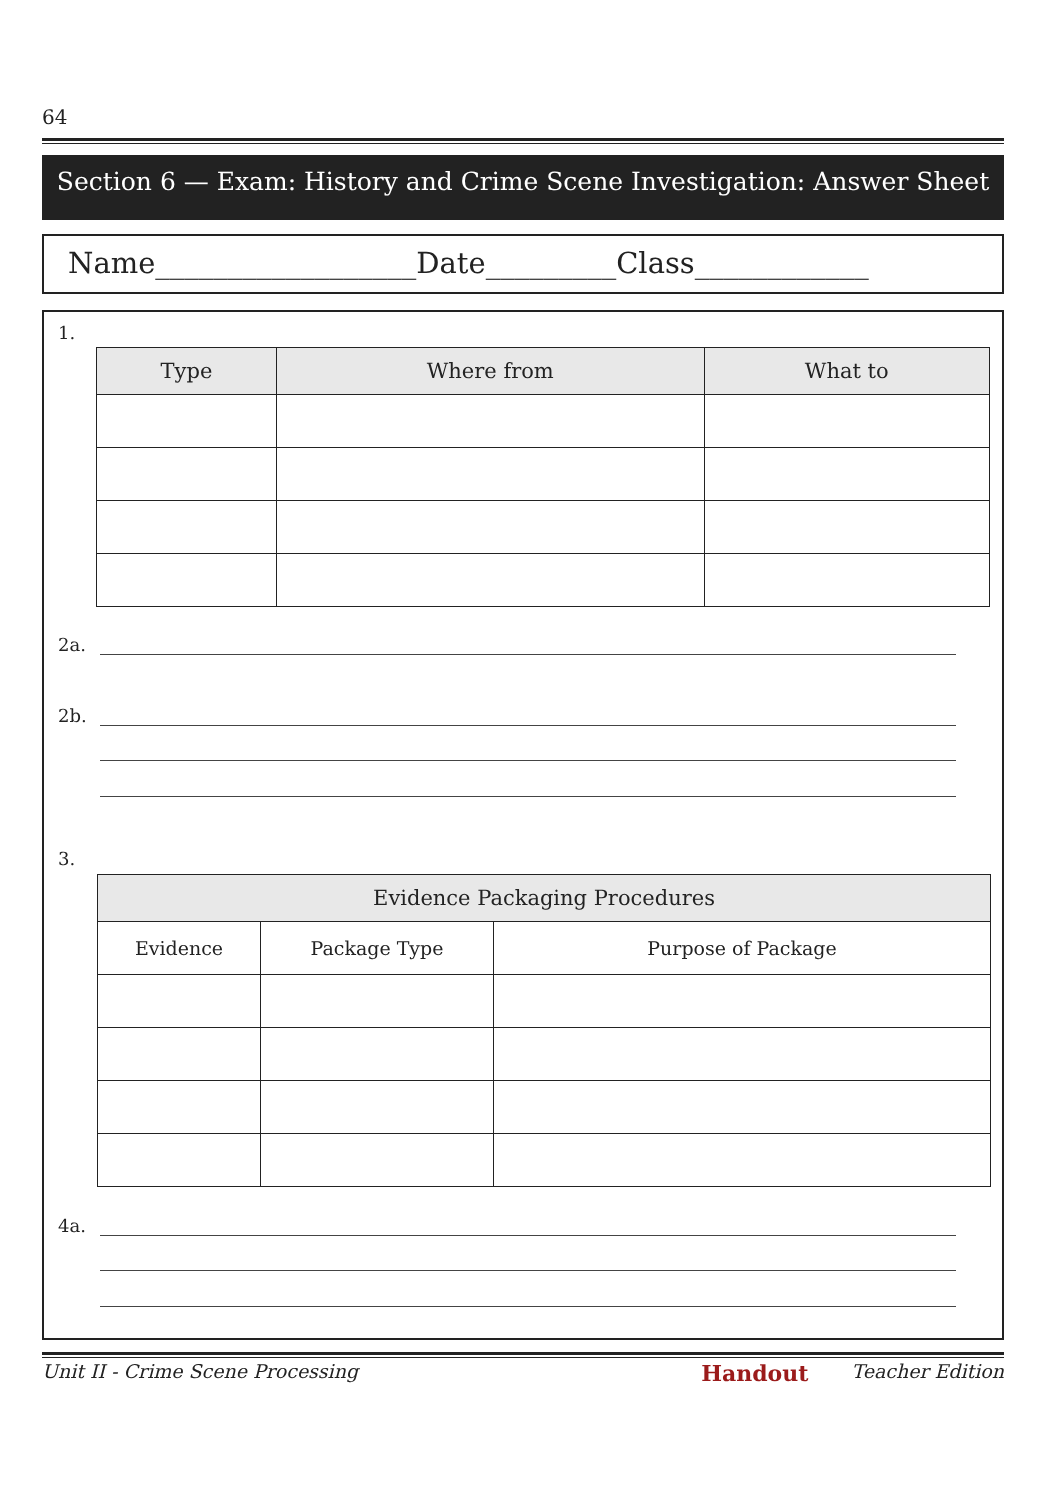64
Section 6 — Exam: History and Crime Scene Investigation: Answer Sheet
Name__________________Date_________Class____________
1.
| Type | Where from | What to |
| --- | --- | --- |
2a.
2b.
3.
| Evidence Packaging Procedures | | |
| --- | --- | --- |
| Evidence | Package Type | Purpose of Package |
4a.
Unit II - Crime Scene Processing Handout Teacher Edition